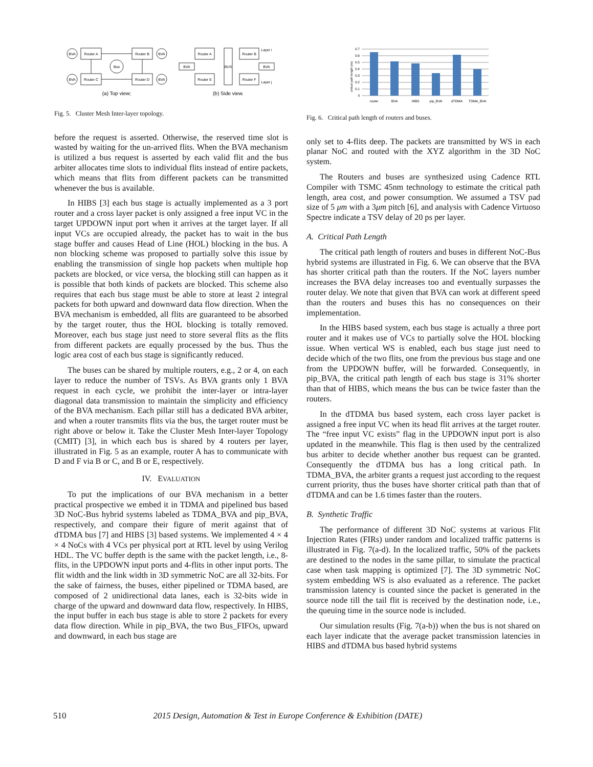BVA
Router A
Router B
BVA
BVA
Router C
Router D
BVA
Bus
Router A
Router B
Router E
Router F
BVA
BVA
BUS
Layer i
Layer j
(a) Top view;
(b) Side view.
Fig. 5. Cluster Mesh Inter-layer topology.
before the request is asserted. Otherwise, the reserved time slot is wasted by waiting for the un-arrived flits. When the BVA mechanism is utilized a bus request is asserted by each valid flit and the bus arbiter allocates time slots to individual flits instead of entire packets, which means that flits from different packets can be transmitted whenever the bus is available.
In HIBS [3] each bus stage is actually implemented as a 3 port router and a cross layer packet is only assigned a free input VC in the target UPDOWN input port when it arrives at the target layer. If all input VCs are occupied already, the packet has to wait in the bus stage buffer and causes Head of Line (HOL) blocking in the bus. A non blocking scheme was proposed to partially solve this issue by enabling the transmission of single hop packets when multiple hop packets are blocked, or vice versa, the blocking still can happen as it is possible that both kinds of packets are blocked. This scheme also requires that each bus stage must be able to store at least 2 integral packets for both upward and downward data flow direction. When the BVA mechanism is embedded, all flits are guaranteed to be absorbed by the target router, thus the HOL blocking is totally removed. Moreover, each bus stage just need to store several flits as the flits from different packets are equally processed by the bus. Thus the logic area cost of each bus stage is significantly reduced.
The buses can be shared by multiple routers, e.g., 2 or 4, on each layer to reduce the number of TSVs. As BVA grants only 1 BVA request in each cycle, we prohibit the inter-layer or intra-layer diagonal data transmission to maintain the simplicity and efficiency of the BVA mechanism. Each pillar still has a dedicated BVA arbiter, and when a router transmits flits via the bus, the target router must be right above or below it. Take the Cluster Mesh Inter-layer Topology (CMIT) [3], in which each bus is shared by 4 routers per layer, illustrated in Fig. 5 as an example, router A has to communicate with D and F via B or C, and B or E, respectively.
IV. EVALUATION
To put the implications of our BVA mechanism in a better practical prospective we embed it in TDMA and pipelined bus based 3D NoC-Bus hybrid systems labeled as TDMA_BVA and pip_BVA, respectively, and compare their figure of merit against that of dTDMA bus [7] and HIBS [3] based systems. We implemented 4 × 4 × 4 NoCs with 4 VCs per physical port at RTL level by using Verilog HDL. The VC buffer depth is the same with the packet length, i.e., 8-flits, in the UPDOWN input ports and 4-flits in other input ports. The flit width and the link width in 3D symmetric NoC are all 32-bits. For the sake of fairness, the buses, either pipelined or TDMA based, are composed of 2 unidirectional data lanes, each is 32-bits wide in charge of the upward and downward data flow, respectively. In HIBS, the input buffer in each bus stage is able to store 2 packets for every data flow direction. While in pip_BVA, the two Bus_FIFOs, upward and downward, in each bus stage are
0.7
0.6
0.5
0.4
0.3
0.2
0.1
0
router
BVA
HIBS
pip_BVA
dTDMA
TDMA_BVA
critical path length (ns)
Fig. 6. Critical path length of routers and buses.
only set to 4-flits deep. The packets are transmitted by WS in each planar NoC and routed with the XYZ algorithm in the 3D NoC system.
The Routers and buses are synthesized using Cadence RTL Compiler with TSMC 45nm technology to estimate the critical path length, area cost, and power consumption. We assumed a TSV pad size of 5 μm with a 3μm pitch [6], and analysis with Cadence Virtuoso Spectre indicate a TSV delay of 20 ps per layer.
A. Critical Path Length
The critical path length of routers and buses in different NoC-Bus hybrid systems are illustrated in Fig. 6. We can observe that the BVA has shorter critical path than the routers. If the NoC layers number increases the BVA delay increases too and eventually surpasses the router delay. We note that given that BVA can work at different speed than the routers and buses this has no consequences on their implementation.
In the HIBS based system, each bus stage is actually a three port router and it makes use of VCs to partially solve the HOL blocking issue. When vertical WS is enabled, each bus stage just need to decide which of the two flits, one from the previous bus stage and one from the UPDOWN buffer, will be forwarded. Consequently, in pip_BVA, the critical path length of each bus stage is 31% shorter than that of HIBS, which means the bus can be twice faster than the routers.
In the dTDMA bus based system, each cross layer packet is assigned a free input VC when its head flit arrives at the target router. The “free input VC exists” flag in the UPDOWN input port is also updated in the meanwhile. This flag is then used by the centralized bus arbiter to decide whether another bus request can be granted. Consequently the dTDMA bus has a long critical path. In TDMA_BVA, the arbiter grants a request just according to the request current priority, thus the buses have shorter critical path than that of dTDMA and can be 1.6 times faster than the routers.
B. Synthetic Traffic
The performance of different 3D NoC systems at various Flit Injection Rates (FIRs) under random and localized traffic patterns is illustrated in Fig. 7(a-d). In the localized traffic, 50% of the packets are destined to the nodes in the same pillar, to simulate the practical case when task mapping is optimized [7]. The 3D symmetric NoC system embedding WS is also evaluated as a reference. The packet transmission latency is counted since the packet is generated in the source node till the tail flit is received by the destination node, i.e., the queuing time in the source node is included.
Our simulation results (Fig. 7(a-b)) when the bus is not shared on each layer indicate that the average packet transmission latencies in HIBS and dTDMA bus based hybrid systems
510 2015 Design, Automation & Test in Europe Conference & Exhibition (DATE)